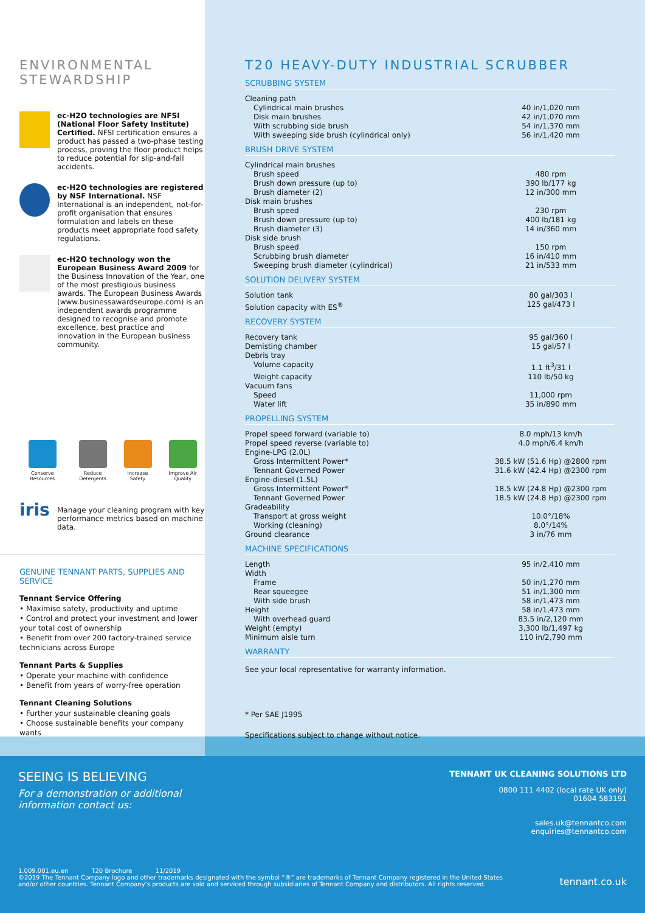ENVIRONMENTAL
STEWARDSHIP
ec-H2O technologies are NFSI (National Floor Safety Institute) Certified. NFSI certification ensures a product has passed a two-phase testing process, proving the floor product helps to reduce potential for slip-and-fall accidents.
ec-H2O technologies are registered by NSF International. NSF International is an independent, not-for-profit organisation that ensures formulation and labels on these products meet appropriate food safety regulations.
ec-H2O technology won the European Business Award 2009 for the Business Innovation of the Year, one of the most prestigious business awards. The European Business Awards (www.businessawardseurope.com) is an independent awards programme designed to recognise and promote excellence, best practice and innovation in the European business community.
Conserve Resources Reduce Detergents Increase Safety Improve Air Quality
iris
Manage your cleaning program with key performance metrics based on machine data.
GENUINE TENNANT PARTS, SUPPLIES AND SERVICE
Tennant Service Offering
• Maximise safety, productivity and uptime
• Control and protect your investment and lower your total cost of ownership
• Benefit from over 200 factory-trained service technicians across Europe
Tennant Parts & Supplies
• Operate your machine with confidence
• Benefit from years of worry-free operation
Tennant Cleaning Solutions
• Further your sustainable cleaning goals
• Choose sustainable benefits your company wants
T20 HEAVY-DUTY INDUSTRIAL SCRUBBER
SCRUBBING SYSTEM
| Cleaning path | |
| Cylindrical main brushes | 40 in/1,020 mm |
| Disk main brushes | 42 in/1,070 mm |
| With scrubbing side brush | 54 in/1,370 mm |
| With sweeping side brush (cylindrical only) | 56 in/1,420 mm |
BRUSH DRIVE SYSTEM
| Cylindrical main brushes | |
| Brush speed | 480 rpm |
| Brush down pressure (up to) | 390 lb/177 kg |
| Brush diameter (2) | 12 in/300 mm |
| Disk main brushes | |
| Brush speed | 230 rpm |
| Brush down pressure (up to) | 400 lb/181 kg |
| Brush diameter (3) | 14 in/360 mm |
| Disk side brush | |
| Brush speed | 150 rpm |
| Scrubbing brush diameter | 16 in/410 mm |
| Sweeping brush diameter (cylindrical) | 21 in/533 mm |
SOLUTION DELIVERY SYSTEM
| Solution tank | 80 gal/303 l |
| Solution capacity with ES<sup>®</sup> | 125 gal/473 l |
RECOVERY SYSTEM
| Recovery tank | 95 gal/360 l |
| Demisting chamber | 15 gal/57 l |
| Debris tray | |
| Volume capacity | 1.1 ft<sup>3</sup>/31 l |
| Weight capacity | 110 lb/50 kg |
| Vacuum fans | |
| Speed | 11,000 rpm |
| Water lift | 35 in/890 mm |
PROPELLING SYSTEM
| Propel speed forward (variable to) | 8.0 mph/13 km/h |
| Propel speed reverse (variable to) | 4.0 mph/6.4 km/h |
| Engine-LPG (2.0L) | |
| Gross Intermittent Power* | 38.5 kW (51.6 Hp) @2800 rpm |
| Tennant Governed Power | 31.6 kW (42.4 Hp) @2300 rpm |
| Engine-diesel (1.5L) | |
| Gross Intermittent Power* | 18.5 kW (24.8 Hp) @2300 rpm |
| Tennant Governed Power | 18.5 kW (24.8 Hp) @2300 rpm |
| Gradeability | |
| Transport at gross weight | 10.0°/18% |
| Working (cleaning) | 8.0°/14% |
| Ground clearance | 3 in/76 mm |
MACHINE SPECIFICATIONS
| Length | 95 in/2,410 mm |
| Width | |
| Frame | 50 in/1,270 mm |
| Rear squeegee | 51 in/1,300 mm |
| With side brush | 58 in/1,473 mm |
| Height | 58 in/1,473 mm |
| With overhead guard | 83.5 in/2,120 mm |
| Weight (empty) | 3,300 lb/1,497 kg |
| Minimum aisle turn | 110 in/2,790 mm |
WARRANTY
See your local representative for warranty information.
* Per SAE J1995
Specifications subject to change without notice.
SEEING IS BELIEVING
For a demonstration or additional
information contact us:
TENNANT UK CLEANING SOLUTIONS LTD
0800 111 4402 (local rate UK only)
01604 583191
sales.uk@tennantco.com
enquiries@tennantco.com
1.009.001.eu.en T20 Brochure 11/2019
©2019 The Tennant Company logo and other trademarks designated with the symbol “®” are trademarks of Tennant Company registered in the United States
and/or other countries. Tennant Company’s products are sold and serviced through subsidiaries of Tennant Company and distributors. All rights reserved.
tennant.co.uk